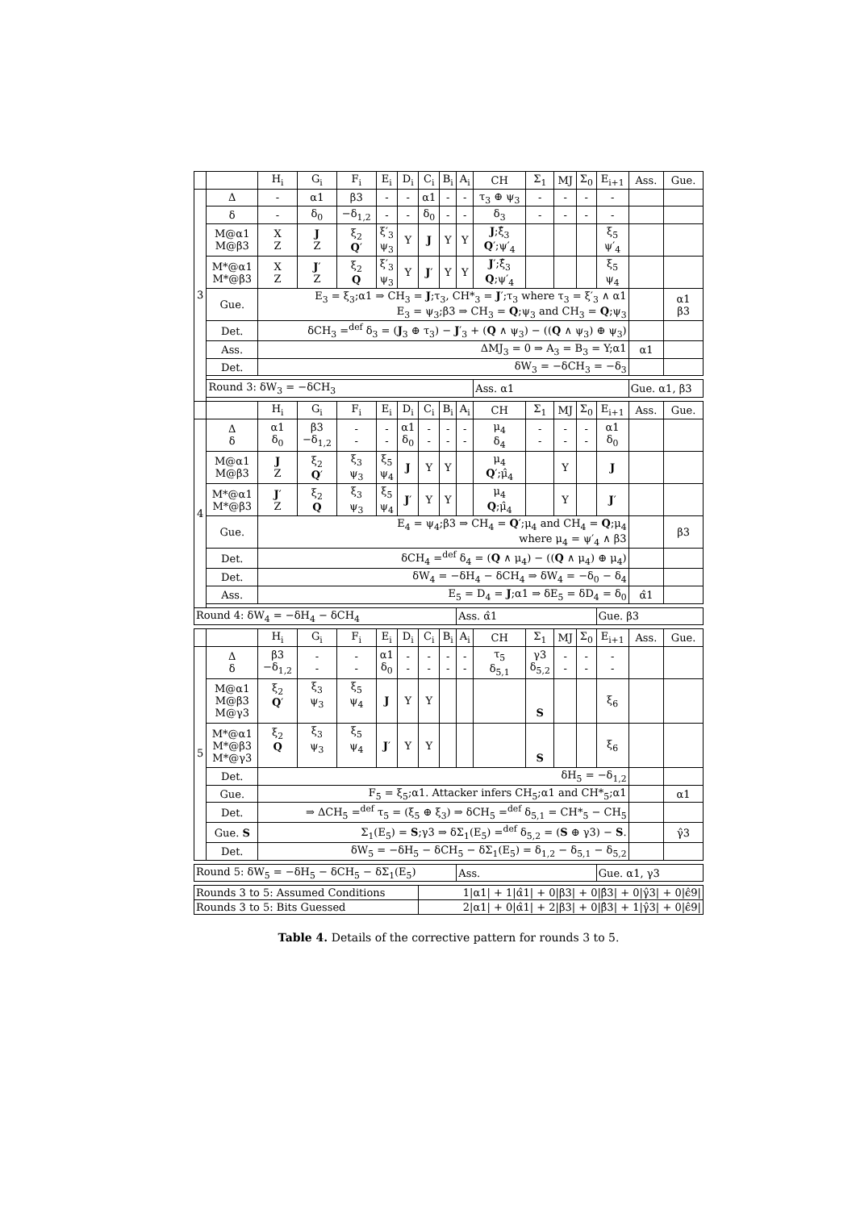Table 4. Details of the corrective pattern for rounds 3 to 5.
| | | H<sub>i</sub> | G<sub>i</sub> | F<sub>i</sub> | E<sub>i</sub> | D<sub>i</sub> | C<sub>i</sub> | B<sub>i</sub> | A<sub>i</sub> | CH | Σ<sub>1</sub> | MJ | Σ<sub>0</sub> | E<sub>i+1</sub> | Ass. | Gue. |
| --- | --- | --- | --- | --- | --- | --- | --- | --- | --- | --- | --- | --- | --- | --- | --- | --- |
| 3 | Δ | - | α1 | β3 | - | - | α1 | - | - | τ<sub>3</sub> ⊕ ψ<sub>3</sub> | - | - | - | - | | |
| | δ | - | δ<sub>0</sub> | −δ<sub>1,2</sub> | - | - | δ<sub>0</sub> | - | - | δ<sub>3</sub> | - | - | - | - | | |
| | M@α1 M@β3 | X Z | J Z | ξ<sub>2</sub> Q ′ | ξ′<sub>3</sub> ψ<sub>3</sub> | Y | J | Y | Y | J ;ξ̂<sub>3</sub> Q ′;ψ′<sub>4</sub> | | | | ξ<sub>5</sub> ψ′<sub>4</sub> | | |
| | M*@α1 M*@β3 | X Z | J ′ Z | ξ<sub>2</sub> Q | ξ′<sub>3</sub> ψ<sub>3</sub> | Y | J ′ | Y | Y | J ′;ξ̂<sub>3</sub> Q ;ψ′<sub>4</sub> | | | | ξ<sub>5</sub> ψ<sub>4</sub> | | |
| | Gue. | E<sub>3</sub> = ξ<sub>3</sub>;α1 ⇒ CH<sub>3</sub> = J ;τ<sub>3</sub>, CH*<sub>3</sub> = J ′;τ<sub>3</sub> where τ<sub>3</sub> = ξ′<sub>3</sub> ∧ α1 E<sub>3</sub> = ψ<sub>3</sub>;β3 ⇒ CH<sub>3</sub> = Q ;ψ<sub>3</sub> and CH<sub>3</sub> = Q ;ψ<sub>3</sub> | | | | | | | | | | | | | | α1 β3 |
| | Det. | δCH<sub>3</sub> =<sup>def</sup> δ<sub>3</sub> = ( J<sub>3</sub> ⊕ τ<sub>3</sub>) − J ′<sub>3</sub> + ( Q ∧ ψ<sub>3</sub>) − (( Q ∧ ψ<sub>3</sub>) ⊕ ψ<sub>3</sub>) | | | | | | | | | | | | | | |
| | Ass. | ΔMJ<sub>3</sub> = 0 ⇒ A<sub>3</sub> = B<sub>3</sub> = Y;α1 | | | | | | | | | | | | | α1 | |
| | Det. | δW<sub>3</sub> = −δCH<sub>3</sub> = −δ<sub>3</sub> | | | | | | | | | | | | | | |
| | Round 3: δW<sub>3</sub> = −δCH<sub>3</sub> | | | | | | | | | Ass. α1 | | | | | Gue. α1, β3 | |
| | | H<sub>i</sub> | G<sub>i</sub> | F<sub>i</sub> | E<sub>i</sub> | D<sub>i</sub> | C<sub>i</sub> | B<sub>i</sub> | A<sub>i</sub> | CH | Σ<sub>1</sub> | MJ | Σ<sub>0</sub> | E<sub>i+1</sub> | Ass. | Gue. |
| 4 | Δ δ | α1 δ<sub>0</sub> | β3 −δ<sub>1,2</sub> | - - | - - | α1 δ<sub>0</sub> | - - | - - | - - | μ<sub>4</sub> δ<sub>4</sub> | - - | - - | - - | α1 δ<sub>0</sub> | | |
| | M@α1 M@β3 | J Z | ξ<sub>2</sub> Q ′ | ξ<sub>3</sub> ψ<sub>3</sub> | ξ<sub>5</sub> ψ<sub>4</sub> | J | Y | Y | | μ<sub>4</sub> Q ′;μ̂<sub>4</sub> | | Y | | J | | |
| | M*@α1 M*@β3 | J ′ Z | ξ<sub>2</sub> Q | ξ<sub>3</sub> ψ<sub>3</sub> | ξ<sub>5</sub> ψ<sub>4</sub> | J ′ | Y | Y | | μ<sub>4</sub> Q ;μ̂<sub>4</sub> | | Y | | J ′ | | |
| | Gue. | E<sub>4</sub> = ψ<sub>4</sub>;β3 ⇒ CH<sub>4</sub> = Q ′;μ<sub>4</sub> and CH<sub>4</sub> = Q ;μ<sub>4</sub> where μ<sub>4</sub> = ψ′<sub>4</sub> ∧ β3 | | | | | | | | | | | | | | β3 |
| | Det. | δCH<sub>4</sub> =<sup>def</sup> δ<sub>4</sub> = ( Q ∧ μ<sub>4</sub>) − (( Q ∧ μ<sub>4</sub>) ⊕ μ<sub>4</sub>) | | | | | | | | | | | | | | |
| | Det. | δW<sub>4</sub> = −δH<sub>4</sub> − δCH<sub>4</sub> ⇒ δW<sub>4</sub> = −δ<sub>0</sub> − δ<sub>4</sub> | | | | | | | | | | | | | | |
| | Ass. | E<sub>5</sub> = D<sub>4</sub> = J ;α1 ⇒ δE<sub>5</sub> = δD<sub>4</sub> = δ<sub>0</sub> | | | | | | | | | | | | | α̂1 | |
| Round 4: δW<sub>4</sub> = −δH<sub>4</sub> − δCH<sub>4</sub> | | | | | | | | | Ass. α̂1 | | | | | Gue. β3 | | |
| | | H<sub>i</sub> | G<sub>i</sub> | F<sub>i</sub> | E<sub>i</sub> | D<sub>i</sub> | C<sub>i</sub> | B<sub>i</sub> | A<sub>i</sub> | CH | Σ<sub>1</sub> | MJ | Σ<sub>0</sub> | E<sub>i+1</sub> | Ass. | Gue. |
| 5 | Δ δ | β3 −δ<sub>1,2</sub> | - - | - - | α1 δ<sub>0</sub> | - - | - - | - - | - - | τ<sub>5</sub> δ<sub>5,1</sub> | γ3 δ<sub>5,2</sub> | - - | - - | - - | | |
| | M@α1 M@β3 M@γ3 | ξ<sub>2</sub> Q ′ | ξ<sub>3</sub> ψ<sub>3</sub> | ξ<sub>5</sub> ψ<sub>4</sub> | J | Y | Y | | | | S | | | ξ<sub>6</sub> | | |
| | M*@α1 M*@β3 M*@γ3 | ξ<sub>2</sub> Q | ξ<sub>3</sub> ψ<sub>3</sub> | ξ<sub>5</sub> ψ<sub>4</sub> | J ′ | Y | Y | | | | S | | | ξ<sub>6</sub> | | |
| | Det. | δH<sub>5</sub> = −δ<sub>1,2</sub> | | | | | | | | | | | | | | |
| | Gue. | F<sub>5</sub> = ξ<sub>5</sub>;α1. Attacker infers CH<sub>5</sub>;α1 and CH*<sub>5</sub>;α1 | | | | | | | | | | | | | | α1 |
| | Det. | ⇒ ΔCH<sub>5</sub> =<sup>def</sup> τ<sub>5</sub> = (ξ<sub>5</sub> ⊕ ξ<sub>3</sub>) ⇒ δCH<sub>5</sub> =<sup>def</sup> δ<sub>5,1</sub> = CH*<sub>5</sub> − CH<sub>5</sub> | | | | | | | | | | | | | | |
| | Gue. S | Σ<sub>1</sub>(E<sub>5</sub>) = S ;γ3 ⇒ δΣ<sub>1</sub>(E<sub>5</sub>) =<sup>def</sup> δ<sub>5,2</sub> = ( S ⊕ γ3) − S . | | | | | | | | | | | | | | γ̂3 |
| | Det. | δW<sub>5</sub> = −δH<sub>5</sub> − δCH<sub>5</sub> − δΣ<sub>1</sub>(E<sub>5</sub>) = δ<sub>1,2</sub> − δ<sub>5,1</sub> − δ<sub>5,2</sub> | | | | | | | | | | | | | | |
| Round 5: δW<sub>5</sub> = −δH<sub>5</sub> − δCH<sub>5</sub> − δΣ<sub>1</sub>(E<sub>5</sub>) | | | | | | | | | Ass. | | | | | Gue. α1, γ3 | | |
| Rounds 3 to 5: Assumed Conditions | | | | | | | 1/α1/ + 1/α̂1/ + 0/β3/ + 0/β̂3/ + 0/γ̂3/ + 0/ϵ̂9/ | | | | | | | | | |
| Rounds 3 to 5: Bits Guessed | | | | | | | 2/α1/ + 0/α̂1/ + 2/β3/ + 0/β̂3/ + 1/γ̂3/ + 0/ϵ̂9/ | | | | | | | | | |